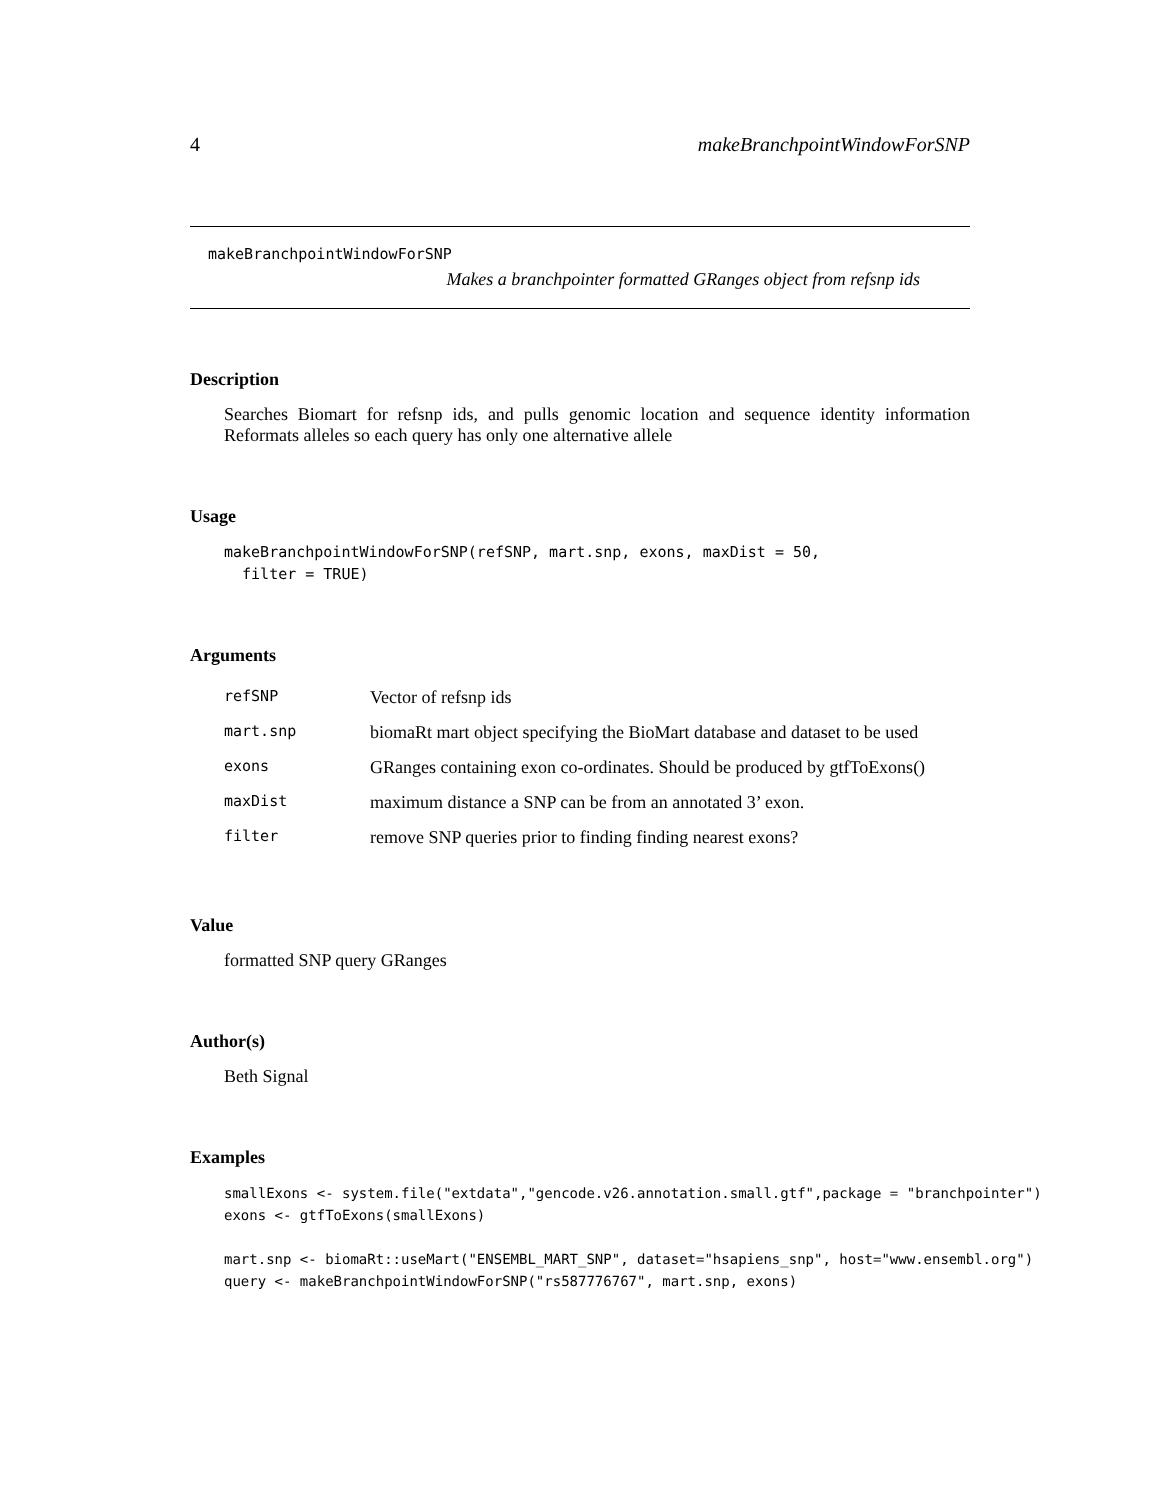4 makeBranchpointWindowForSNP
makeBranchpointWindowForSNP
Makes a branchpointer formatted GRanges object from refsnp ids
Description
Searches Biomart for refsnp ids, and pulls genomic location and sequence identity information Reformats alleles so each query has only one alternative allele
Usage
makeBranchpointWindowForSNP(refSNP, mart.snp, exons, maxDist = 50,
  filter = TRUE)
Arguments
| refSNP | Vector of refsnp ids |
| mart.snp | biomaRt mart object specifying the BioMart database and dataset to be used |
| exons | GRanges containing exon co-ordinates. Should be produced by gtfToExons() |
| maxDist | maximum distance a SNP can be from an annotated 3’ exon. |
| filter | remove SNP queries prior to finding finding nearest exons? |
Value
formatted SNP query GRanges
Author(s)
Beth Signal
Examples
smallExons <- system.file("extdata","gencode.v26.annotation.small.gtf",package = "branchpointer")
exons <- gtfToExons(smallExons)

mart.snp <- biomaRt::useMart("ENSEMBL_MART_SNP", dataset="hsapiens_snp", host="www.ensembl.org")
query <- makeBranchpointWindowForSNP("rs587776767", mart.snp, exons)